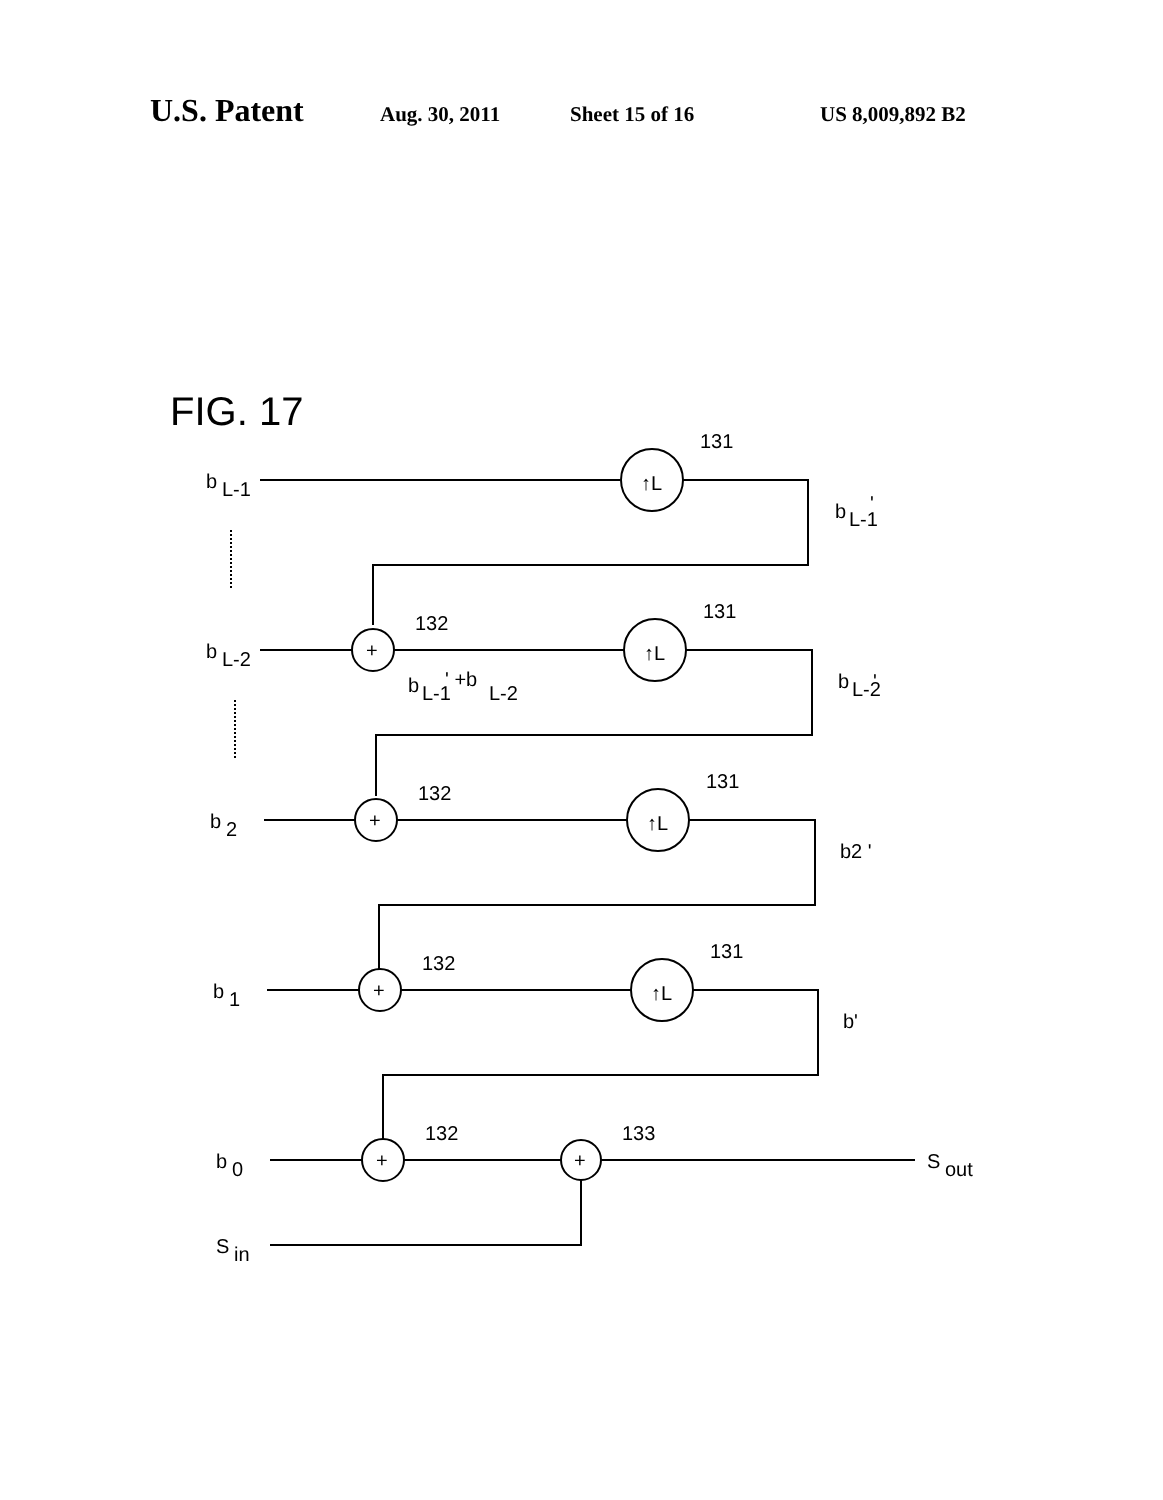U.S. Patent Aug. 30, 2011 Sheet 15 of 16 US 8,009,892 B2
FIG. 17
b
L-1
b
L-2
b
2
b
1
b
0
S
in
S
out
131
131
131
131
132
132
132
132
133
b
L-1
'
b
L-2
'
b2 '
b'
b
L-1
' +b
L-2
↑L
↑L
↑L
↑L
+
+
+
+
+